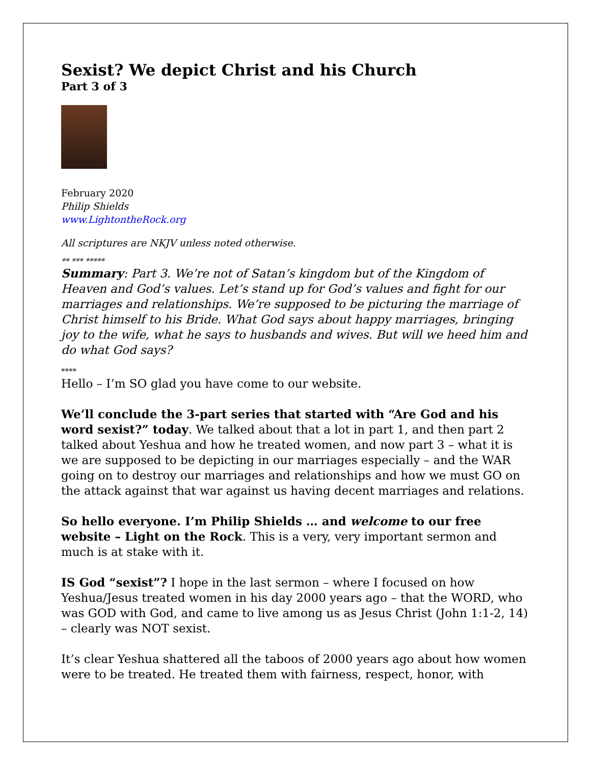Sexist? We depict Christ and his Church
Part 3 of 3
February 2020
Philip Shields
www.LightontheRock.org
All scriptures are NKJV unless noted otherwise.
** *** *****
Summary: Part 3. We’re not of Satan’s kingdom but of the Kingdom of Heaven and God’s values. Let’s stand up for God’s values and fight for our marriages and relationships. We’re supposed to be picturing the marriage of Christ himself to his Bride. What God says about happy marriages, bringing joy to the wife, what he says to husbands and wives. But will we heed him and do what God says?
****
Hello – I’m SO glad you have come to our website.
We’ll conclude the 3-part series that started with “Are God and his word sexist?” today. We talked about that a lot in part 1, and then part 2 talked about Yeshua and how he treated women, and now part 3 – what it is we are supposed to be depicting in our marriages especially – and the WAR going on to destroy our marriages and relationships and how we must GO on the attack against that war against us having decent marriages and relations.
So hello everyone. I’m Philip Shields … and welcome to our free website – Light on the Rock. This is a very, very important sermon and much is at stake with it.
IS God “sexist”? I hope in the last sermon – where I focused on how Yeshua/Jesus treated women in his day 2000 years ago – that the WORD, who was GOD with God, and came to live among us as Jesus Christ (John 1:1-2, 14) – clearly was NOT sexist.
It’s clear Yeshua shattered all the taboos of 2000 years ago about how women were to be treated. He treated them with fairness, respect, honor, with